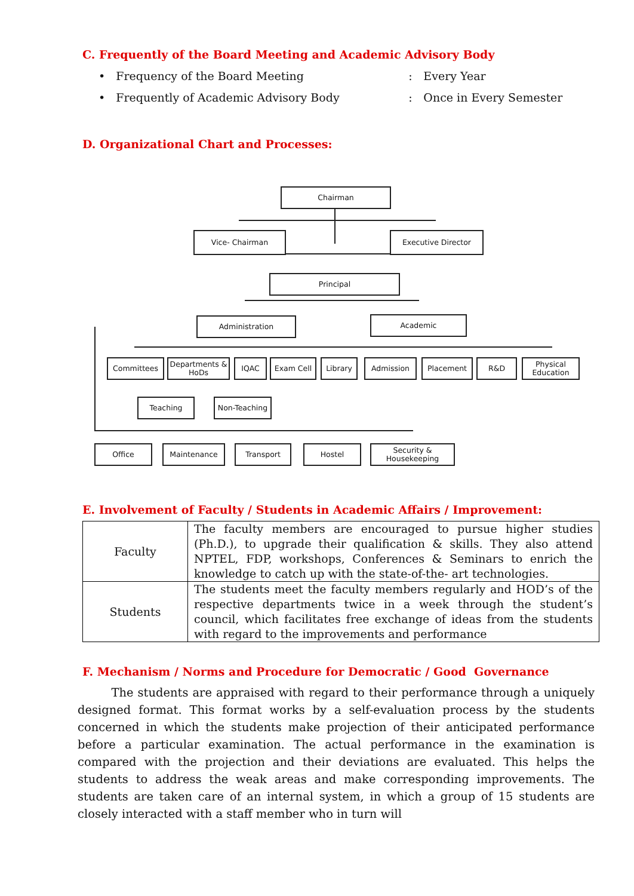C. Frequently of the Board Meeting and Academic Advisory Body
• Frequency of the Board Meeting: Every Year
• Frequently of Academic Advisory Body: Once in Every Semester
D. Organizational Chart and Processes:
Chairman
Vice- Chairman Executive Director
Principal
Administration Academic
Committees
Departments & HoDs
IQAC Exam Cell Library Admission Placement R&D
Physical Education
Teaching Non-Teaching
Office Maintenance Transport Hostel
Security & Housekeeping
E. Involvement of Faculty / Students in Academic Affairs / Improvement:
| Faculty | The faculty members are encouraged to pursue higher studies (Ph.D.), to upgrade their qualification & skills. They also attend NPTEL, FDP, workshops, Conferences & Seminars to enrich the knowledge to catch up with the state-of-the- art technologies. |
| Students | The students meet the faculty members regularly and HOD’s of the respective departments twice in a week through the student’s council, which facilitates free exchange of ideas from the students with regard to the improvements and performance |
F. Mechanism / Norms and Procedure for Democratic / Good Governance
The students are appraised with regard to their performance through a uniquely designed format. This format works by a self-evaluation process by the students concerned in which the students make projection of their anticipated performance before a particular examination. The actual performance in the examination is compared with the projection and their deviations are evaluated. This helps the students to address the weak areas and make corresponding improvements. The students are taken care of an internal system, in which a group of 15 students are closely interacted with a staff member who in turn will